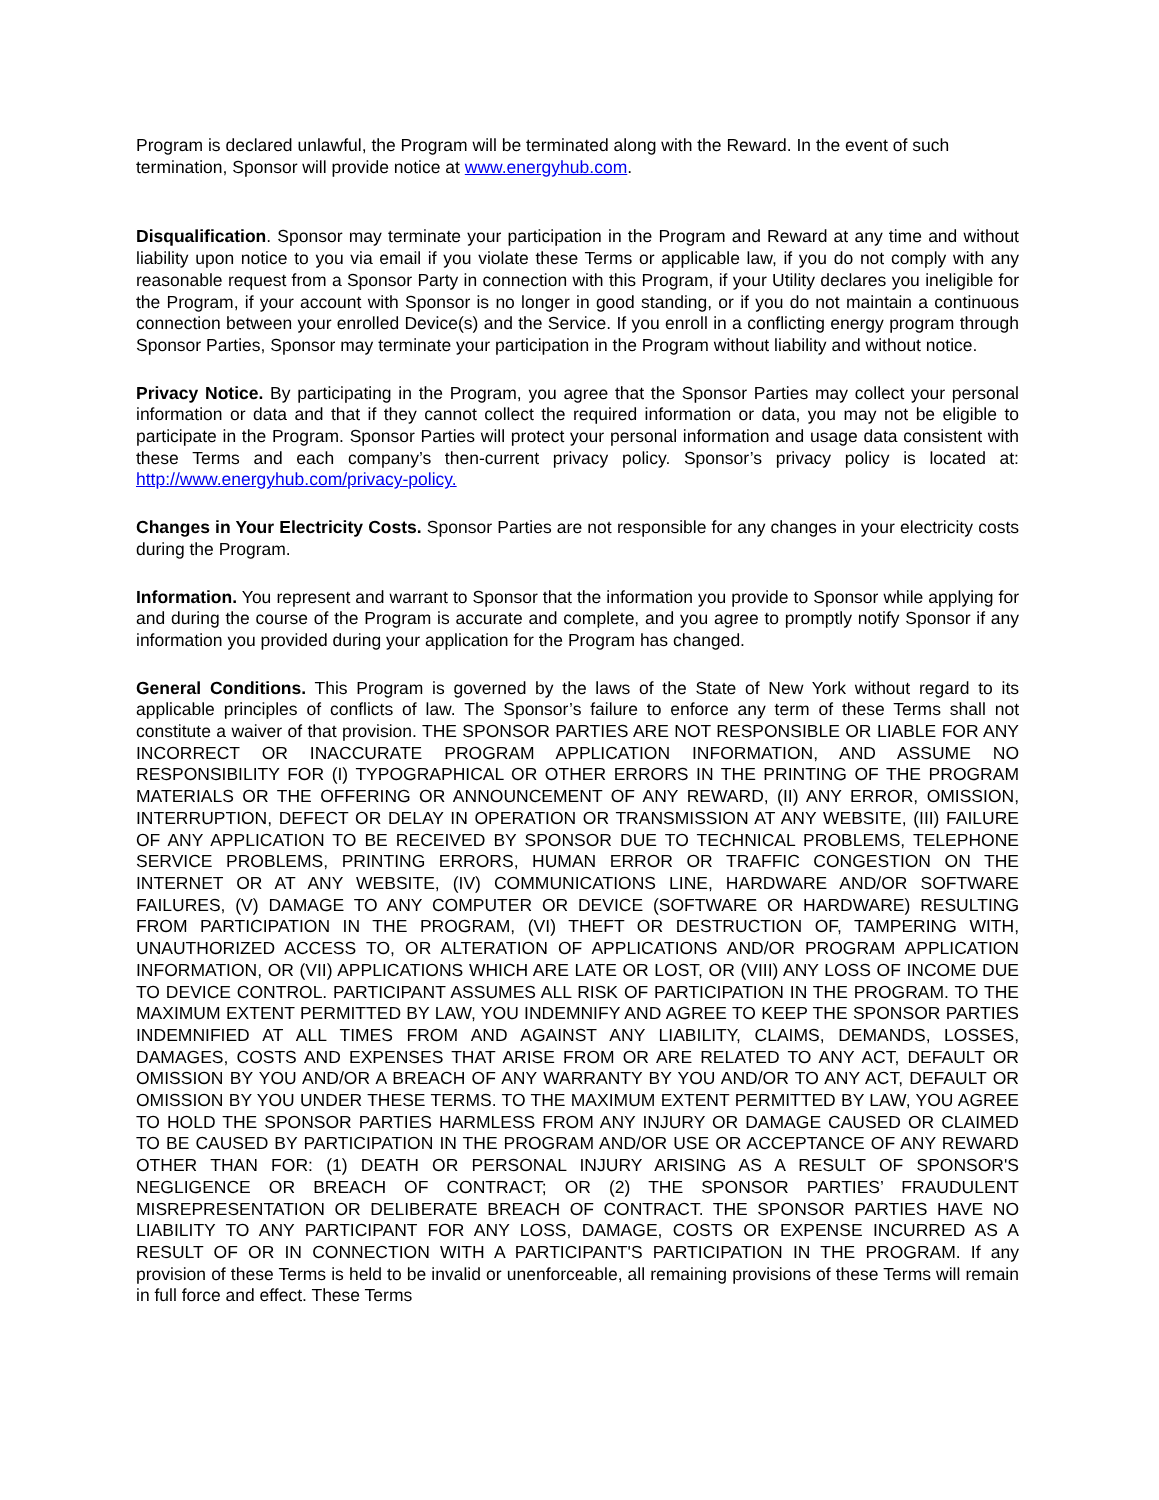Program is declared unlawful, the Program will be terminated along with the Reward. In the event of such termination, Sponsor will provide notice at www.energyhub.com.
Disqualification. Sponsor may terminate your participation in the Program and Reward at any time and without liability upon notice to you via email if you violate these Terms or applicable law, if you do not comply with any reasonable request from a Sponsor Party in connection with this Program, if your Utility declares you ineligible for the Program, if your account with Sponsor is no longer in good standing, or if you do not maintain a continuous connection between your enrolled Device(s) and the Service. If you enroll in a conflicting energy program through Sponsor Parties, Sponsor may terminate your participation in the Program without liability and without notice.
Privacy Notice. By participating in the Program, you agree that the Sponsor Parties may collect your personal information or data and that if they cannot collect the required information or data, you may not be eligible to participate in the Program. Sponsor Parties will protect your personal information and usage data consistent with these Terms and each company’s then-current privacy policy. Sponsor’s privacy policy is located at: http://www.energyhub.com/privacy-policy.
Changes in Your Electricity Costs. Sponsor Parties are not responsible for any changes in your electricity costs during the Program.
Information. You represent and warrant to Sponsor that the information you provide to Sponsor while applying for and during the course of the Program is accurate and complete, and you agree to promptly notify Sponsor if any information you provided during your application for the Program has changed.
General Conditions. This Program is governed by the laws of the State of New York without regard to its applicable principles of conflicts of law. The Sponsor’s failure to enforce any term of these Terms shall not constitute a waiver of that provision. THE SPONSOR PARTIES ARE NOT RESPONSIBLE OR LIABLE FOR ANY INCORRECT OR INACCURATE PROGRAM APPLICATION INFORMATION, AND ASSUME NO RESPONSIBILITY FOR (I) TYPOGRAPHICAL OR OTHER ERRORS IN THE PRINTING OF THE PROGRAM MATERIALS OR THE OFFERING OR ANNOUNCEMENT OF ANY REWARD, (II) ANY ERROR, OMISSION, INTERRUPTION, DEFECT OR DELAY IN OPERATION OR TRANSMISSION AT ANY WEBSITE, (III) FAILURE OF ANY APPLICATION TO BE RECEIVED BY SPONSOR DUE TO TECHNICAL PROBLEMS, TELEPHONE SERVICE PROBLEMS, PRINTING ERRORS, HUMAN ERROR OR TRAFFIC CONGESTION ON THE INTERNET OR AT ANY WEBSITE, (IV) COMMUNICATIONS LINE, HARDWARE AND/OR SOFTWARE FAILURES, (V) DAMAGE TO ANY COMPUTER OR DEVICE (SOFTWARE OR HARDWARE) RESULTING FROM PARTICIPATION IN THE PROGRAM, (VI) THEFT OR DESTRUCTION OF, TAMPERING WITH, UNAUTHORIZED ACCESS TO, OR ALTERATION OF APPLICATIONS AND/OR PROGRAM APPLICATION INFORMATION, OR (VII) APPLICATIONS WHICH ARE LATE OR LOST, OR (VIII) ANY LOSS OF INCOME DUE TO DEVICE CONTROL. PARTICIPANT ASSUMES ALL RISK OF PARTICIPATION IN THE PROGRAM. TO THE MAXIMUM EXTENT PERMITTED BY LAW, YOU INDEMNIFY AND AGREE TO KEEP THE SPONSOR PARTIES INDEMNIFIED AT ALL TIMES FROM AND AGAINST ANY LIABILITY, CLAIMS, DEMANDS, LOSSES, DAMAGES, COSTS AND EXPENSES THAT ARISE FROM OR ARE RELATED TO ANY ACT, DEFAULT OR OMISSION BY YOU AND/OR A BREACH OF ANY WARRANTY BY YOU AND/OR TO ANY ACT, DEFAULT OR OMISSION BY YOU UNDER THESE TERMS. TO THE MAXIMUM EXTENT PERMITTED BY LAW, YOU AGREE TO HOLD THE SPONSOR PARTIES HARMLESS FROM ANY INJURY OR DAMAGE CAUSED OR CLAIMED TO BE CAUSED BY PARTICIPATION IN THE PROGRAM AND/OR USE OR ACCEPTANCE OF ANY REWARD OTHER THAN FOR: (1) DEATH OR PERSONAL INJURY ARISING AS A RESULT OF SPONSOR'S NEGLIGENCE OR BREACH OF CONTRACT; OR (2) THE SPONSOR PARTIES’ FRAUDULENT MISREPRESENTATION OR DELIBERATE BREACH OF CONTRACT. THE SPONSOR PARTIES HAVE NO LIABILITY TO ANY PARTICIPANT FOR ANY LOSS, DAMAGE, COSTS OR EXPENSE INCURRED AS A RESULT OF OR IN CONNECTION WITH A PARTICIPANT'S PARTICIPATION IN THE PROGRAM. If any provision of these Terms is held to be invalid or unenforceable, all remaining provisions of these Terms will remain in full force and effect. These Terms